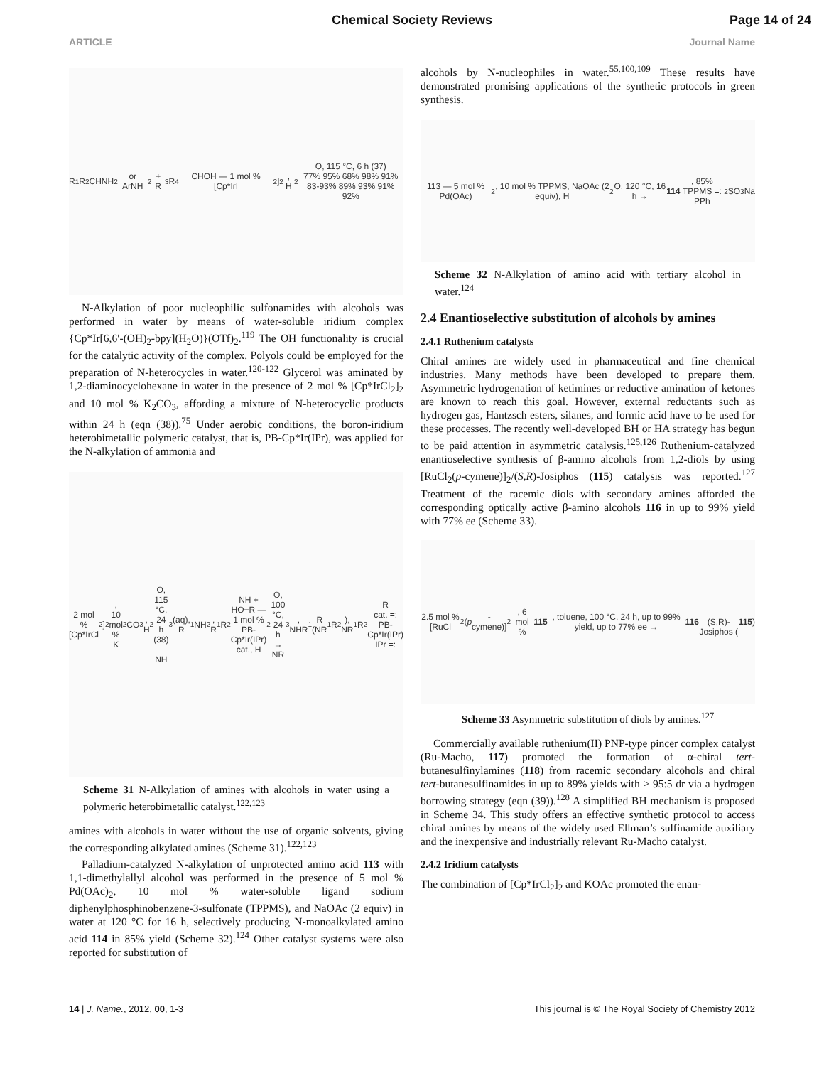Chemical Society Reviews Page 14 of 24
ARTICLE Journal Name
R<sup>1</sup>R<sup>2</sup>CHNH<sub>2</sub> or ArNH<sub>2</sub> + R<sup>3</sup>R<sup>4</sup>CHOH — 1 mol % [Cp*IrI<sub>2</sub>]<sub>2</sub>, H<sub>2</sub>O, 115 °C, 6 h (37)
77% 95% 68% 98% 91%
83-93% 89% 93% 91% 92%
N-Alkylation of poor nucleophilic sulfonamides with alcohols was performed in water by means of water-soluble iridium complex {Cp*Ir[6,6′-(OH)<sub>2</sub>-bpy](H<sub>2</sub>O)}(OTf)<sub>2</sub>.<sup>119</sup> The OH functionality is crucial for the catalytic activity of the complex. Polyols could be employed for the preparation of N-heterocycles in water.<sup>120-122</sup> Glycerol was aminated by 1,2-diaminocyclohexane in water in the presence of 2 mol % [Cp*IrCl<sub>2</sub>]<sub>2</sub> and 10 mol % K<sub>2</sub>CO<sub>3</sub>, affording a mixture of N-heterocyclic products within 24 h (eqn (38)).<sup>75</sup> Under aerobic conditions, the boron-iridium heterobimetallic polymeric catalyst, that is, PB-Cp*Ir(IPr), was applied for the N-alkylation of ammonia and
2 mol % [Cp*IrCl<sub>2</sub>]<sub>2</sub>, 10 mol % K<sub>2</sub>CO<sub>3</sub>, H<sub>2</sub>O, 115 °C, 24 h (38)
NH<sub>3</sub> (aq), R<sup>1</sup>NH<sub>2</sub>, R<sup>1</sup>R<sup>2</sup>NH + HO−R — 1 mol % PB-Cp*Ir(IPr) cat., H<sub>2</sub>O, 100 °C, 24 h → NR<sub>3</sub>, NHR<sup>1</sup>R (NR<sup>1</sup>R<sub>2</sub>), NR<sup>1</sup>R<sup>2</sup>R
cat. =: PB-Cp*Ir(IPr)
IPr =:
Scheme 31 N-Alkylation of amines with alcohols in water using a polymeric heterobimetallic catalyst.<sup>122,123</sup>
amines with alcohols in water without the use of organic solvents, giving the corresponding alkylated amines (Scheme 31).<sup>122,123</sup>
Palladium-catalyzed N-alkylation of unprotected amino acid 113 with 1,1-dimethylallyl alcohol was performed in the presence of 5 mol % Pd(OAc)<sub>2</sub>, 10 mol % water-soluble ligand sodium diphenylphosphinobenzene-3-sulfonate (TPPMS), and NaOAc (2 equiv) in water at 120 °C for 16 h, selectively producing N-monoalkylated amino acid 114 in 85% yield (Scheme 32).<sup>124</sup> Other catalyst systems were also reported for substitution of
alcohols by N-nucleophiles in water.<sup>55,100,109</sup> These results have demonstrated promising applications of the synthetic protocols in green synthesis.
113 — 5 mol % Pd(OAc)<sub>2</sub>, 10 mol % TPPMS, NaOAc (2 equiv), H<sub>2</sub>O, 120 °C, 16 h → 114, 85%
TPPMS =: PPh<sub>2</sub> SO<sub>3</sub>Na
Scheme 32 N-Alkylation of amino acid with tertiary alcohol in water.<sup>124</sup>
2.4 Enantioselective substitution of alcohols by amines
2.4.1 Ruthenium catalysts
Chiral amines are widely used in pharmaceutical and fine chemical industries. Many methods have been developed to prepare them. Asymmetric hydrogenation of ketimines or reductive amination of ketones are known to reach this goal. However, external reductants such as hydrogen gas, Hantzsch esters, silanes, and formic acid have to be used for these processes. The recently well-developed BH or HA strategy has begun to be paid attention in asymmetric catalysis.<sup>125,126</sup> Ruthenium-catalyzed enantioselective synthesis of β-amino alcohols from 1,2-diols by using [RuCl<sub>2</sub>(p-cymene)]<sub>2</sub>/(S,R)-Josiphos (115) catalysis was reported.<sup>127</sup> Treatment of the racemic diols with secondary amines afforded the corresponding optically active β-amino alcohols 116 in up to 99% yield with 77% ee (Scheme 33).
2.5 mol % [RuCl<sub>2</sub>(p -cymene)]<sub>2</sub>, 6 mol % 115, toluene, 100 °C, 24 h, up to 99% yield, up to 77% ee → 116
(S,R)-Josiphos (115)
Scheme 33 Asymmetric substitution of diols by amines.<sup>127</sup>
Commercially available ruthenium(II) PNP-type pincer complex catalyst (Ru-Macho, 117) promoted the formation of α-chiral tert-butanesulfinylamines (118) from racemic secondary alcohols and chiral tert-butanesulfinamides in up to 89% yields with > 95:5 dr via a hydrogen borrowing strategy (eqn (39)).<sup>128</sup> A simplified BH mechanism is proposed in Scheme 34. This study offers an effective synthetic protocol to access chiral amines by means of the widely used Ellman’s sulfinamide auxiliary and the inexpensive and industrially relevant Ru-Macho catalyst.
2.4.2 Iridium catalysts
The combination of [Cp*IrCl<sub>2</sub>]<sub>2</sub> and KOAc promoted the enan-
14 | J. Name., 2012, 00, 1-3 This journal is © The Royal Society of Chemistry 2012